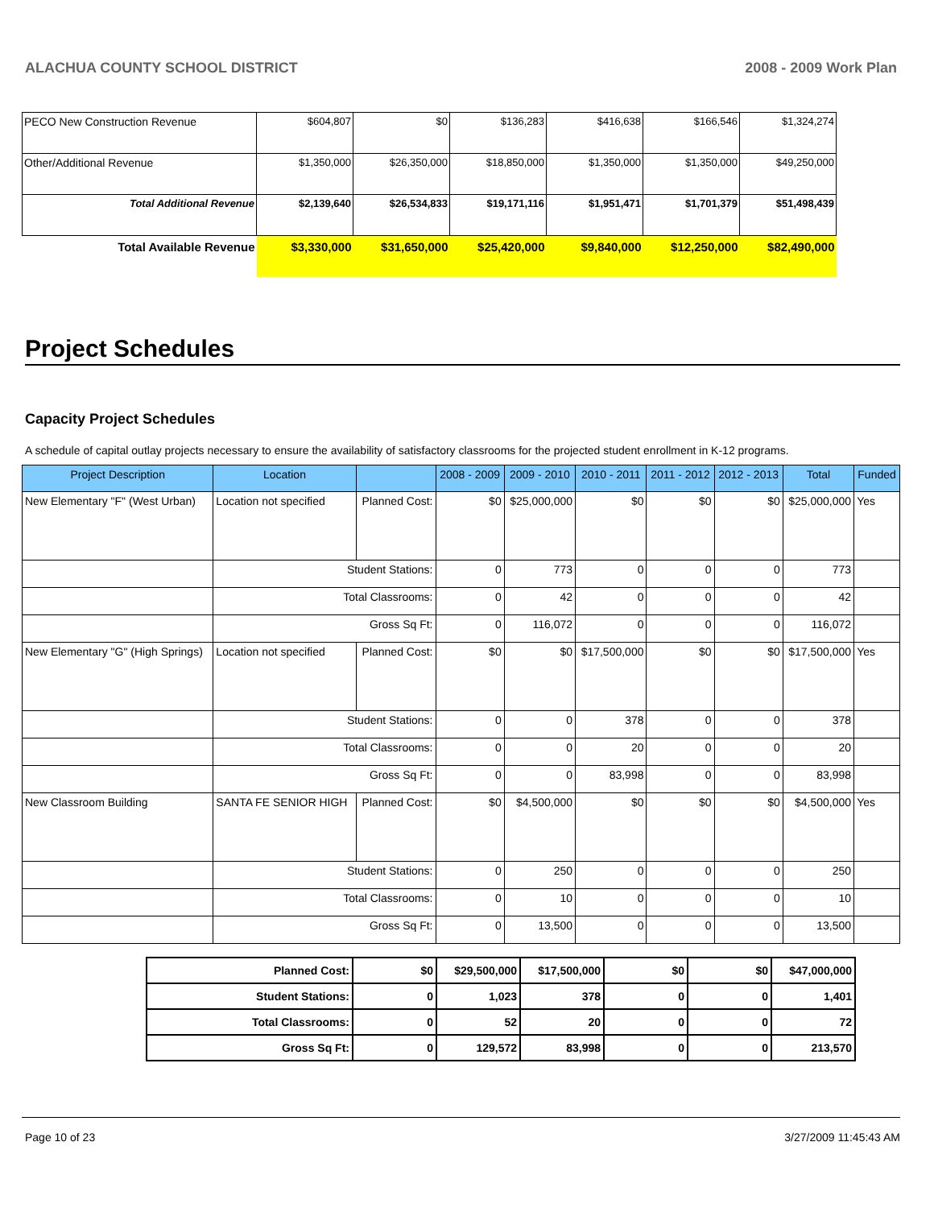ALACHUA COUNTY SCHOOL DISTRICT 2008 - 2009 Work Plan
| PECO New Construction Revenue | $604,807 | $0 | $136,283 | $416,638 | $166,546 | $1,324,274 |
| Other/Additional Revenue | $1,350,000 | $26,350,000 | $18,850,000 | $1,350,000 | $1,350,000 | $49,250,000 |
| Total Additional Revenue | $2,139,640 | $26,534,833 | $19,171,116 | $1,951,471 | $1,701,379 | $51,498,439 |
| Total Available Revenue | $3,330,000 | $31,650,000 | $25,420,000 | $9,840,000 | $12,250,000 | $82,490,000 |
Project Schedules
Capacity Project Schedules
A schedule of capital outlay projects necessary to ensure the availability of satisfactory classrooms for the projected student enrollment in K-12 programs.
| Project Description | Location | | 2008 - 2009 | 2009 - 2010 | 2010 - 2011 | 2011 - 2012 | 2012 - 2013 | Total | Funded |
| --- | --- | --- | --- | --- | --- | --- | --- | --- | --- |
| New Elementary "F" (West Urban) | Location not specified | Planned Cost: | $0 | $25,000,000 | $0 | $0 | $0 | $25,000,000 | Yes |
| | Student Stations: | | 0 | 773 | 0 | 0 | 0 | 773 | |
| | Total Classrooms: | | 0 | 42 | 0 | 0 | 0 | 42 | |
| | Gross Sq Ft: | | 0 | 116,072 | 0 | 0 | 0 | 116,072 | |
| New Elementary "G" (High Springs) | Location not specified | Planned Cost: | $0 | $0 | $17,500,000 | $0 | $0 | $17,500,000 | Yes |
| | Student Stations: | | 0 | 0 | 378 | 0 | 0 | 378 | |
| | Total Classrooms: | | 0 | 0 | 20 | 0 | 0 | 20 | |
| | Gross Sq Ft: | | 0 | 0 | 83,998 | 0 | 0 | 83,998 | |
| New Classroom Building | SANTA FE SENIOR HIGH | Planned Cost: | $0 | $4,500,000 | $0 | $0 | $0 | $4,500,000 | Yes |
| | Student Stations: | | 0 | 250 | 0 | 0 | 0 | 250 | |
| | Total Classrooms: | | 0 | 10 | 0 | 0 | 0 | 10 | |
| | Gross Sq Ft: | | 0 | 13,500 | 0 | 0 | 0 | 13,500 | |
| Planned Cost: | $0 | $29,500,000 | $17,500,000 | $0 | $0 | $47,000,000 |
| Student Stations: | 0 | 1,023 | 378 | 0 | 0 | 1,401 |
| Total Classrooms: | 0 | 52 | 20 | 0 | 0 | 72 |
| Gross Sq Ft: | 0 | 129,572 | 83,998 | 0 | 0 | 213,570 |
Page 10 of 23 3/27/2009 11:45:43 AM